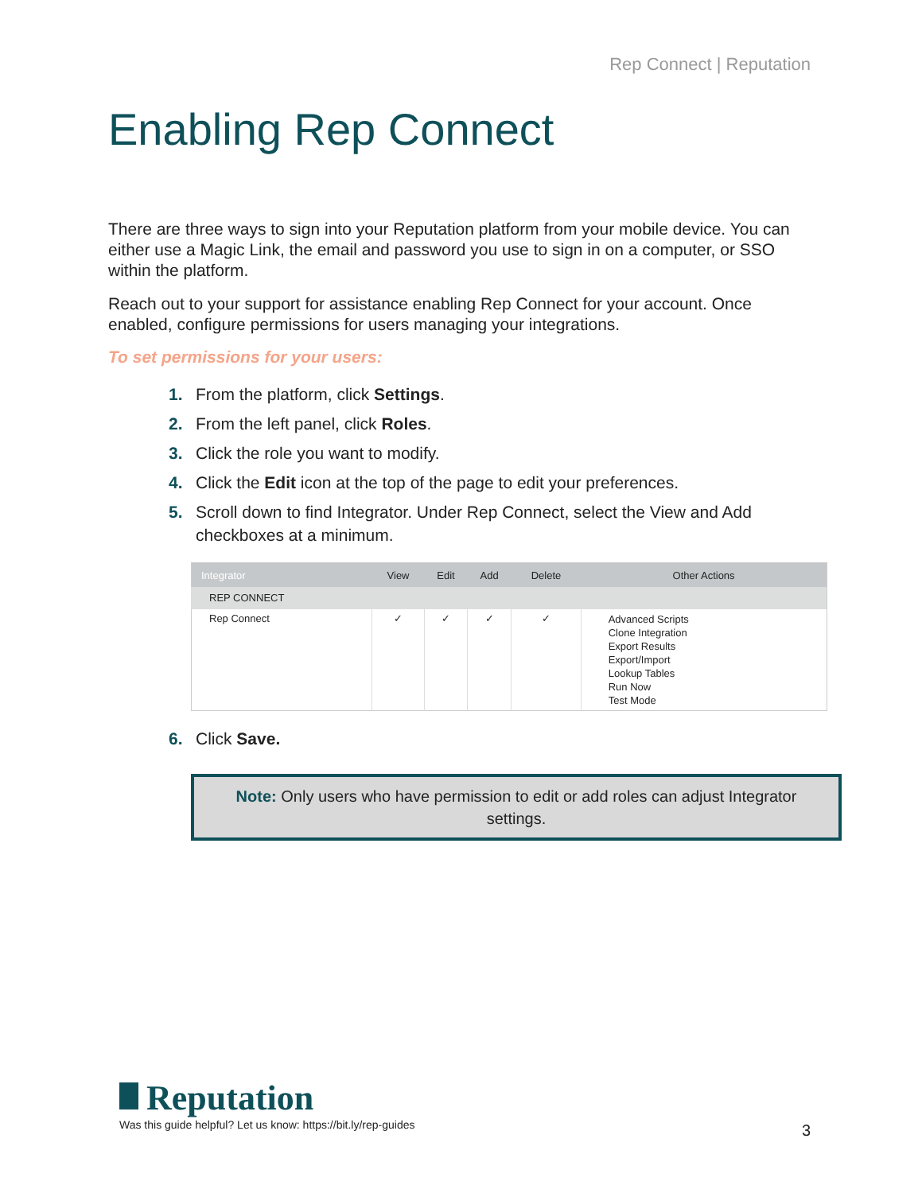Rep Connect | Reputation
Enabling Rep Connect
There are three ways to sign into your Reputation platform from your mobile device. You can either use a Magic Link, the email and password you use to sign in on a computer, or SSO within the platform.
Reach out to your support for assistance enabling Rep Connect for your account. Once enabled, configure permissions for users managing your integrations.
To set permissions for your users:
1. From the platform, click Settings.
2. From the left panel, click Roles.
3. Click the role you want to modify.
4. Click the Edit icon at the top of the page to edit your preferences.
5. Scroll down to find Integrator. Under Rep Connect, select the View and Add checkboxes at a minimum.
| Integrator | View | Edit | Add | Delete | Other Actions |
| --- | --- | --- | --- | --- | --- |
| REP CONNECT | | | | | |
| Rep Connect | ✓ | ✓ | ✓ | ✓ | Advanced Scripts Clone Integration Export Results Export/Import Lookup Tables Run Now Test Mode |
6. Click Save.
Note: Only users who have permission to edit or add roles can adjust Integrator settings.
Reputation
Was this guide helpful? Let us know: https://bit.ly/rep-guides
3